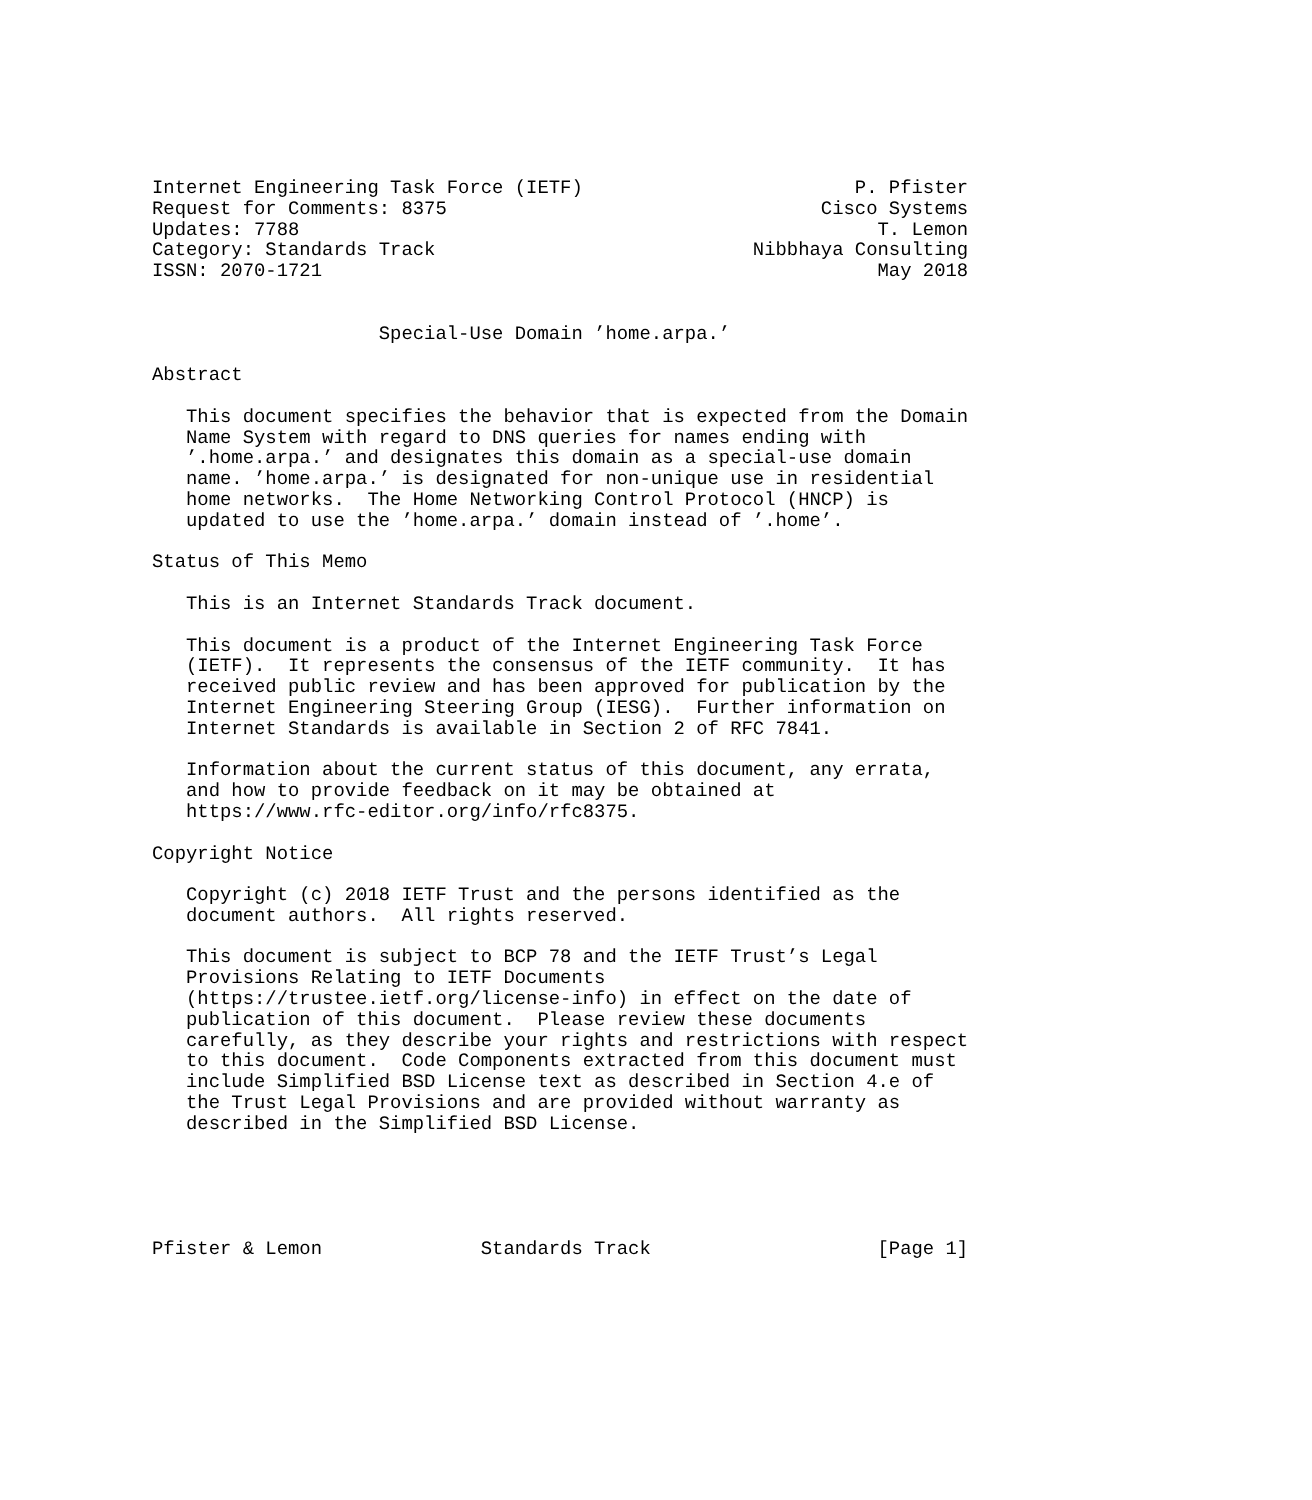Internet Engineering Task Force (IETF)                        P. Pfister
Request for Comments: 8375                                 Cisco Systems
Updates: 7788                                                   T. Lemon
Category: Standards Track                            Nibbhaya Consulting
ISSN: 2070-1721                                                 May 2018


                    Special-Use Domain ’home.arpa.’

Abstract

   This document specifies the behavior that is expected from the Domain
   Name System with regard to DNS queries for names ending with
   ’.home.arpa.’ and designates this domain as a special-use domain
   name. ’home.arpa.’ is designated for non-unique use in residential
   home networks.  The Home Networking Control Protocol (HNCP) is
   updated to use the ’home.arpa.’ domain instead of ’.home’.

Status of This Memo

   This is an Internet Standards Track document.

   This document is a product of the Internet Engineering Task Force
   (IETF).  It represents the consensus of the IETF community.  It has
   received public review and has been approved for publication by the
   Internet Engineering Steering Group (IESG).  Further information on
   Internet Standards is available in Section 2 of RFC 7841.

   Information about the current status of this document, any errata,
   and how to provide feedback on it may be obtained at
   https://www.rfc-editor.org/info/rfc8375.

Copyright Notice

   Copyright (c) 2018 IETF Trust and the persons identified as the
   document authors.  All rights reserved.

   This document is subject to BCP 78 and the IETF Trust’s Legal
   Provisions Relating to IETF Documents
   (https://trustee.ietf.org/license-info) in effect on the date of
   publication of this document.  Please review these documents
   carefully, as they describe your rights and restrictions with respect
   to this document.  Code Components extracted from this document must
   include Simplified BSD License text as described in Section 4.e of
   the Trust Legal Provisions and are provided without warranty as
   described in the Simplified BSD License.





Pfister & Lemon              Standards Track                    [Page 1]